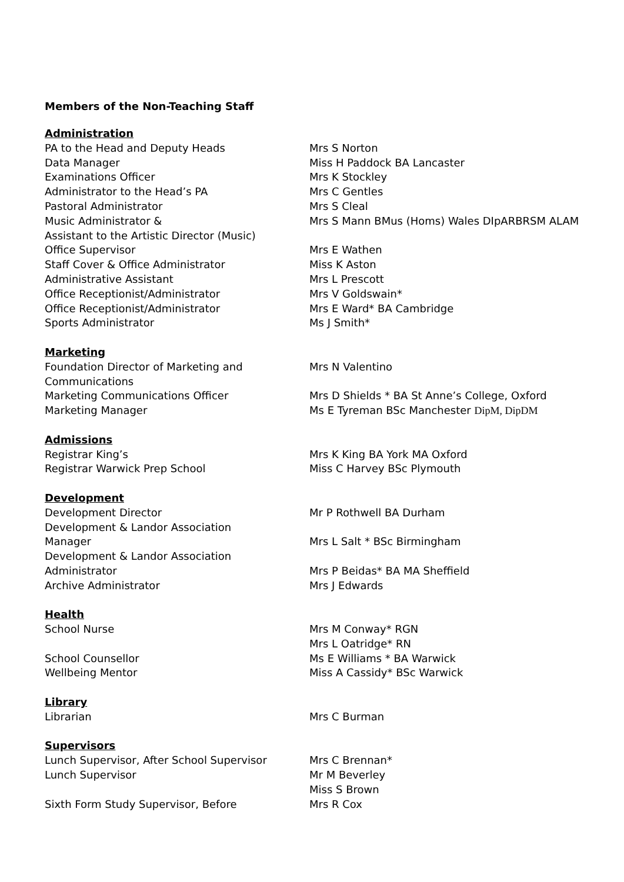Members of the Non-Teaching Staff
Administration
PA to the Head and Deputy Heads Mrs S Norton
Data Manager Miss H Paddock BA Lancaster
Examinations Officer Mrs K Stockley
Administrator to the Head’s PA Mrs C Gentles
Pastoral Administrator Mrs S Cleal
Music Administrator & Mrs S Mann BMus (Homs) Wales DIpARBRSM ALAM
Assistant to the Artistic Director (Music)
Office Supervisor Mrs E Wathen
Staff Cover & Office Administrator Miss K Aston
Administrative Assistant Mrs L Prescott
Office Receptionist/Administrator Mrs V Goldswain*
Office Receptionist/Administrator Mrs E Ward* BA Cambridge
Sports Administrator Ms J Smith*
Marketing
Foundation Director of Marketing and Mrs N Valentino
Communications
Marketing Communications Officer Mrs D Shields * BA St Anne’s College, Oxford
Marketing Manager Ms E Tyreman BSc Manchester DipM, DipDM
Admissions
Registrar King’s Mrs K King BA York MA Oxford
Registrar Warwick Prep School Miss C Harvey BSc Plymouth
Development
Development Director Mr P Rothwell BA Durham
Development & Landor Association
Manager Mrs L Salt * BSc Birmingham
Development & Landor Association
Administrator Mrs P Beidas* BA MA Sheffield
Archive Administrator Mrs J Edwards
Health
School Nurse Mrs M Conway* RGN
Mrs L Oatridge* RN
School Counsellor Ms E Williams * BA Warwick
Wellbeing Mentor Miss A Cassidy* BSc Warwick
Library
Librarian Mrs C Burman
Supervisors
Lunch Supervisor, After School Supervisor Mrs C Brennan*
Lunch Supervisor Mr M Beverley
Miss S Brown
Sixth Form Study Supervisor, Before Mrs R Cox